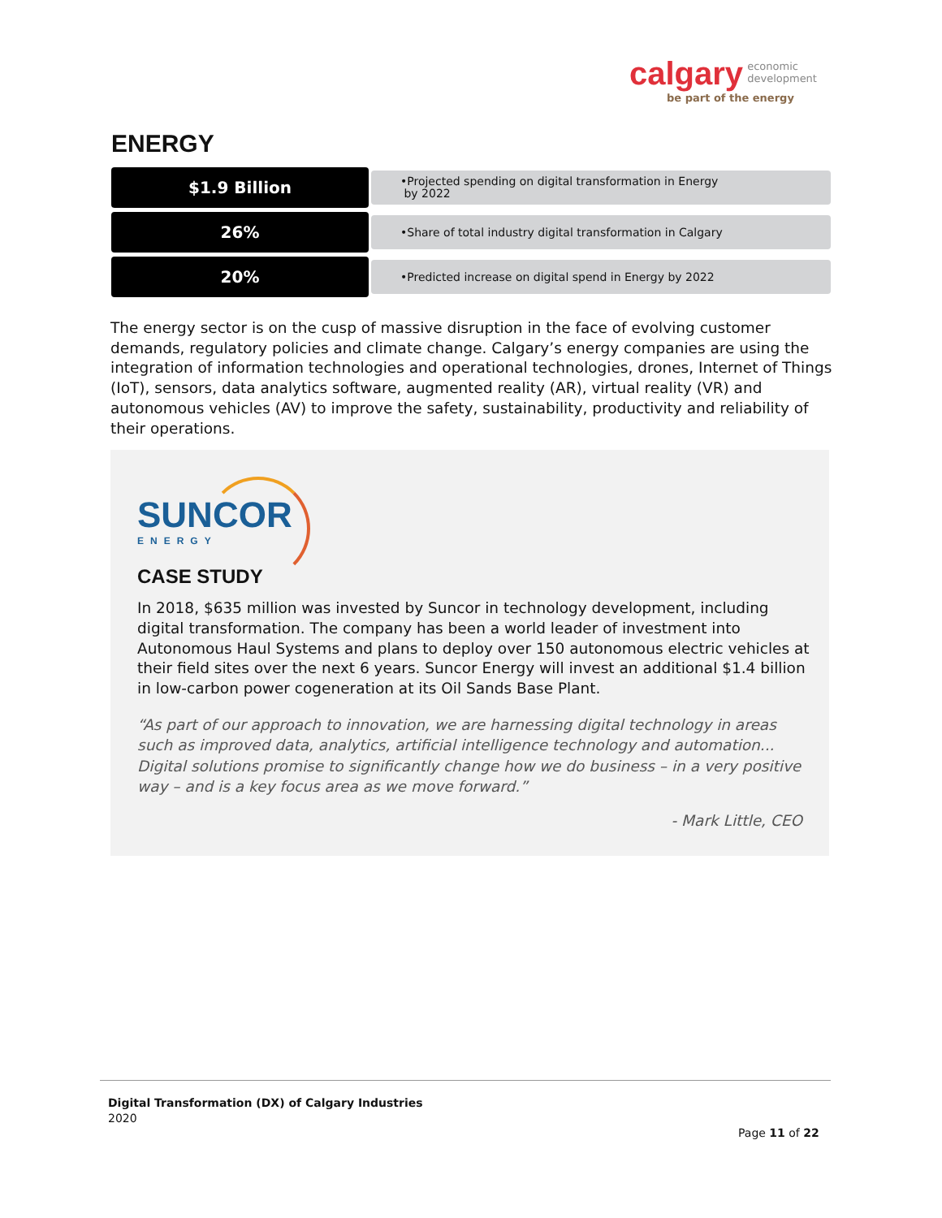calgary economic
development
be part of the energy
ENERGY
$1.9 Billion
•Projected spending on digital transformation in Energy
by 2022
26%
•Share of total industry digital transformation in Calgary
20%
•Predicted increase on digital spend in Energy by 2022
The energy sector is on the cusp of massive disruption in the face of evolving customer demands, regulatory policies and climate change. Calgary’s energy companies are using the integration of information technologies and operational technologies, drones, Internet of Things (IoT), sensors, data analytics software, augmented reality (AR), virtual reality (VR) and autonomous vehicles (AV) to improve the safety, sustainability, productivity and reliability of their operations.
SUNCOR
ENERGY
CASE STUDY
In 2018, $635 million was invested by Suncor in technology development, including digital transformation. The company has been a world leader of investment into Autonomous Haul Systems and plans to deploy over 150 autonomous electric vehicles at their field sites over the next 6 years. Suncor Energy will invest an additional $1.4 billion in low-carbon power cogeneration at its Oil Sands Base Plant.
“As part of our approach to innovation, we are harnessing digital technology in areas such as improved data, analytics, artificial intelligence technology and automation... Digital solutions promise to significantly change how we do business – in a very positive way – and is a key focus area as we move forward.”
- Mark Little, CEO
Digital Transformation (DX) of Calgary Industries
2020
Page 11 of 22